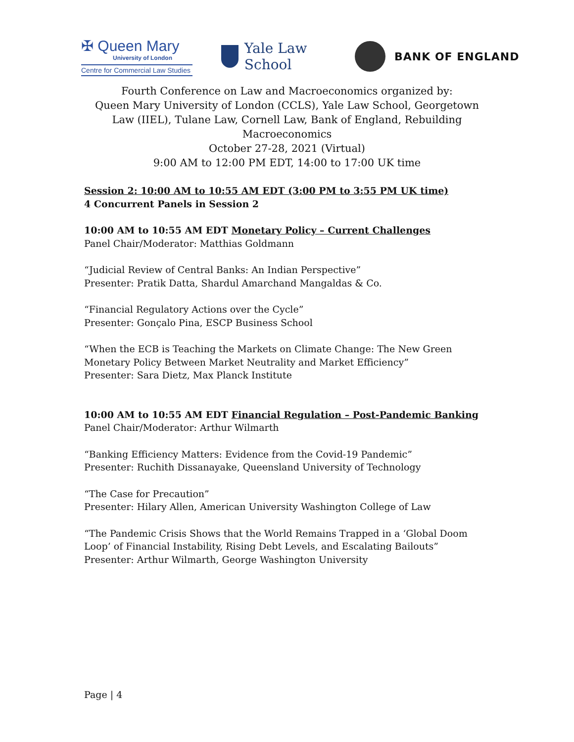✠ Queen Mary
University of London
Centre for Commercial Law Studies
Yale Law School
BANK OF ENGLAND
Fourth Conference on Law and Macroeconomics organized by:
Queen Mary University of London (CCLS), Yale Law School, Georgetown Law (IIEL), Tulane Law, Cornell Law, Bank of England, Rebuilding Macroeconomics
October 27-28, 2021 (Virtual)
9:00 AM to 12:00 PM EDT, 14:00 to 17:00 UK time
Session 2: 10:00 AM to 10:55 AM EDT (3:00 PM to 3:55 PM UK time)
4 Concurrent Panels in Session 2
10:00 AM to 10:55 AM EDT Monetary Policy – Current Challenges
Panel Chair/Moderator: Matthias Goldmann
“Judicial Review of Central Banks: An Indian Perspective”
Presenter: Pratik Datta, Shardul Amarchand Mangaldas & Co.
“Financial Regulatory Actions over the Cycle”
Presenter: Gonçalo Pina, ESCP Business School
“When the ECB is Teaching the Markets on Climate Change: The New Green Monetary Policy Between Market Neutrality and Market Efficiency”
Presenter: Sara Dietz, Max Planck Institute
10:00 AM to 10:55 AM EDT Financial Regulation – Post-Pandemic Banking
Panel Chair/Moderator: Arthur Wilmarth
“Banking Efficiency Matters: Evidence from the Covid-19 Pandemic”
Presenter: Ruchith Dissanayake, Queensland University of Technology
“The Case for Precaution”
Presenter: Hilary Allen, American University Washington College of Law
“The Pandemic Crisis Shows that the World Remains Trapped in a ‘Global Doom Loop’ of Financial Instability, Rising Debt Levels, and Escalating Bailouts”
Presenter: Arthur Wilmarth, George Washington University
Page | 4